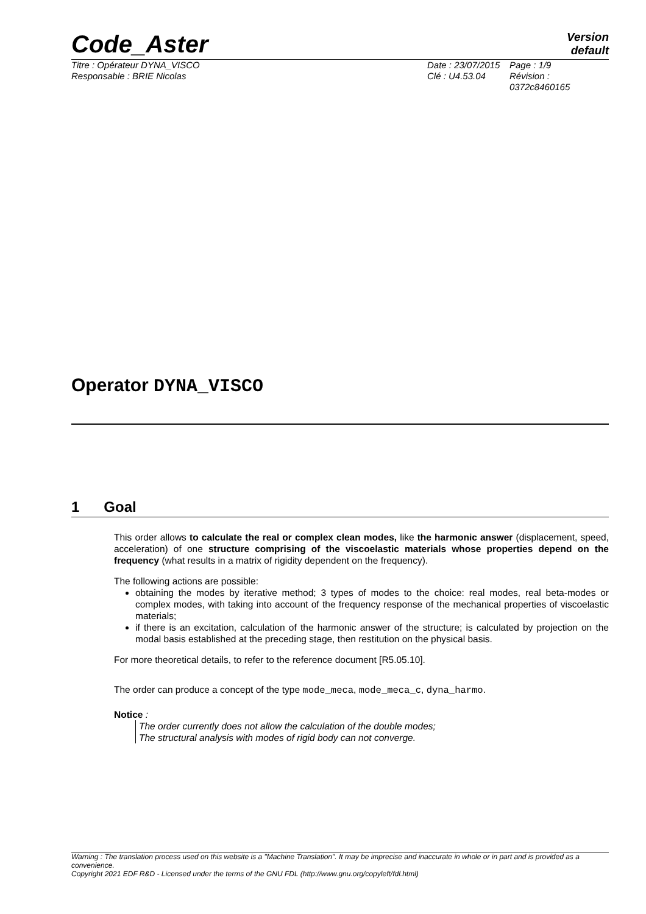Version
default
Code_Aster
Titre : Opérateur DYNA_VISCO
Responsable : BRIE Nicolas
Date : 23/07/2015
Clé : U4.53.04
Page : 1/9
Révision :
0372c8460165
Operator DYNA_VISCO
1 Goal
This order allows to calculate the real or complex clean modes, like the harmonic answer (displacement, speed, acceleration) of one structure comprising of the viscoelastic materials whose properties depend on the frequency (what results in a matrix of rigidity dependent on the frequency).
The following actions are possible:
obtaining the modes by iterative method; 3 types of modes to the choice: real modes, real beta-modes or complex modes, with taking into account of the frequency response of the mechanical properties of viscoelastic materials;
if there is an excitation, calculation of the harmonic answer of the structure; is calculated by projection on the modal basis established at the preceding stage, then restitution on the physical basis.
For more theoretical details, to refer to the reference document [R5.05.10].
The order can produce a concept of the type mode_meca, mode_meca_c, dyna_harmo.
Notice :
The order currently does not allow the calculation of the double modes;
The structural analysis with modes of rigid body can not converge.
Warning : The translation process used on this website is a "Machine Translation". It may be imprecise and inaccurate in whole or in part and is provided as a convenience.
Copyright 2021 EDF R&D - Licensed under the terms of the GNU FDL (http://www.gnu.org/copyleft/fdl.html)